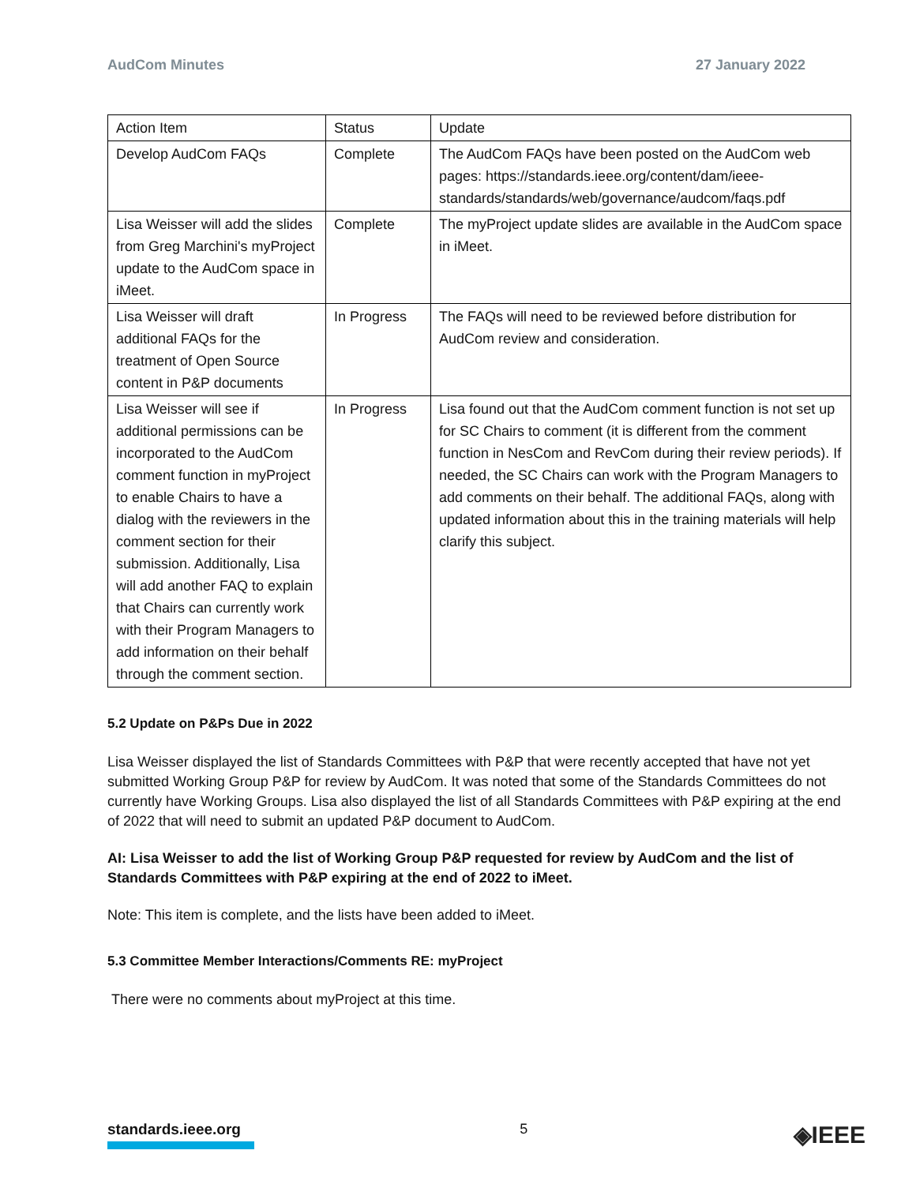AudCom Minutes 27 January 2022
| Action Item | Status | Update |
| Develop AudCom FAQs | Complete | The AudCom FAQs have been posted on the AudCom web pages: https://standards.ieee.org/content/dam/ieee-standards/standards/web/governance/audcom/faqs.pdf |
| Lisa Weisser will add the slides from Greg Marchini's myProject update to the AudCom space in iMeet. | Complete | The myProject update slides are available in the AudCom space in iMeet. |
| Lisa Weisser will draft additional FAQs for the treatment of Open Source content in P&P documents | In Progress | The FAQs will need to be reviewed before distribution for AudCom review and consideration. |
| Lisa Weisser will see if additional permissions can be incorporated to the AudCom comment function in myProject to enable Chairs to have a dialog with the reviewers in the comment section for their submission. Additionally, Lisa will add another FAQ to explain that Chairs can currently work with their Program Managers to add information on their behalf through the comment section. | In Progress | Lisa found out that the AudCom comment function is not set up for SC Chairs to comment (it is different from the comment function in NesCom and RevCom during their review periods). If needed, the SC Chairs can work with the Program Managers to add comments on their behalf. The additional FAQs, along with updated information about this in the training materials will help clarify this subject. |
5.2 Update on P&Ps Due in 2022
Lisa Weisser displayed the list of Standards Committees with P&P that were recently accepted that have not yet submitted Working Group P&P for review by AudCom. It was noted that some of the Standards Committees do not currently have Working Groups. Lisa also displayed the list of all Standards Committees with P&P expiring at the end of 2022 that will need to submit an updated P&P document to AudCom.
AI: Lisa Weisser to add the list of Working Group P&P requested for review by AudCom and the list of Standards Committees with P&P expiring at the end of 2022 to iMeet.
Note: This item is complete, and the lists have been added to iMeet.
5.3 Committee Member Interactions/Comments RE: myProject
There were no comments about myProject at this time.
standards.ieee.org 5 ◈IEEE